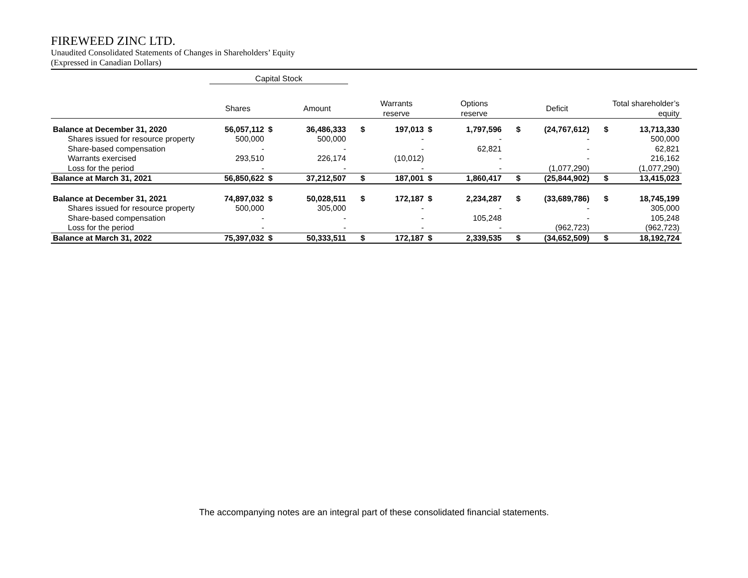FIREWEED ZINC LTD.
Unaudited Consolidated Statements of Changes in Shareholders’ Equity
(Expressed in Canadian Dollars)
| | Capital Stock | | | | | | | | | | |
| --- | --- | --- | --- | --- | --- | --- | --- | --- | --- | --- | --- |
| | Shares | | Amount | | Warrants reserve | | Options reserve | | Deficit | | Total shareholder’s equity |
| Balance at December 31, 2020 | 56,057,112 | $ | 36,486,333 | $ | 197,013 | $ | 1,797,596 | $ | (24,767,612) | $ | 13,713,330 |
| Shares issued for resource property | 500,000 | | 500,000 | | - | | - | | - | | 500,000 |
| Share-based compensation | - | | - | | - | | 62,821 | | - | | 62,821 |
| Warrants exercised | 293,510 | | 226,174 | | (10,012) | | - | | - | | 216,162 |
| Loss for the period | - | | - | | - | | - | | (1,077,290) | | (1,077,290) |
| Balance at March 31, 2021 | 56,850,622 | $ | 37,212,507 | $ | 187,001 | $ | 1,860,417 | $ | (25,844,902) | $ | 13,415,023 |
| Balance at December 31, 2021 | 74,897,032 | $ | 50,028,511 | $ | 172,187 | $ | 2,234,287 | $ | (33,689,786) | $ | 18,745,199 |
| Shares issued for resource property | 500,000 | | 305,000 | | - | | - | | - | | 305,000 |
| Share-based compensation | - | | - | | - | | 105,248 | | - | | 105,248 |
| Loss for the period | - | | - | | - | | - | | (962,723) | | (962,723) |
| Balance at March 31, 2022 | 75,397,032 | $ | 50,333,511 | $ | 172,187 | $ | 2,339,535 | $ | (34,652,509) | $ | 18,192,724 |
The accompanying notes are an integral part of these consolidated financial statements.